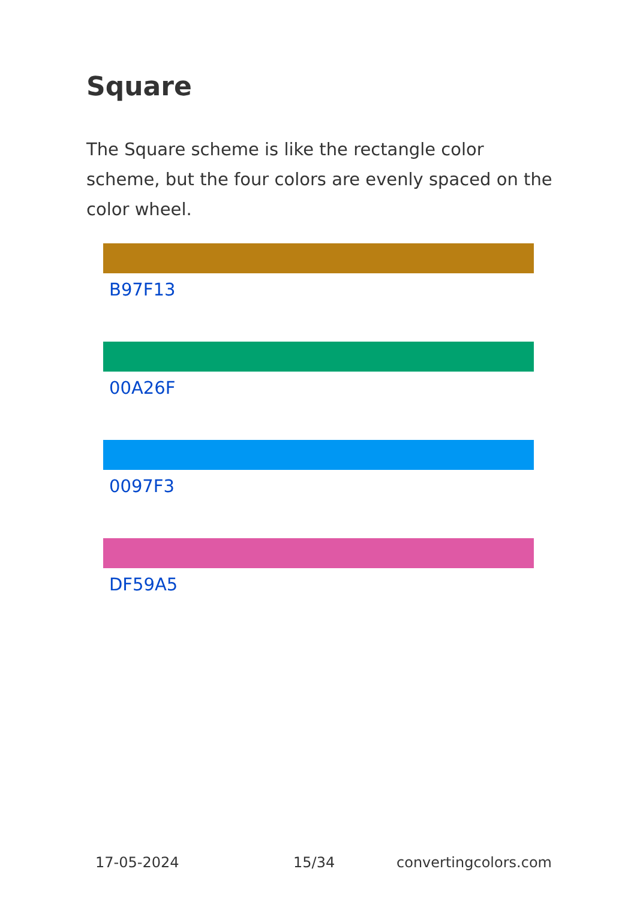Square
The Square scheme is like the rectangle color scheme, but the four colors are evenly spaced on the color wheel.
B97F13
00A26F
0097F3
DF59A5
17-05-2024 15/34 convertingcolors.com